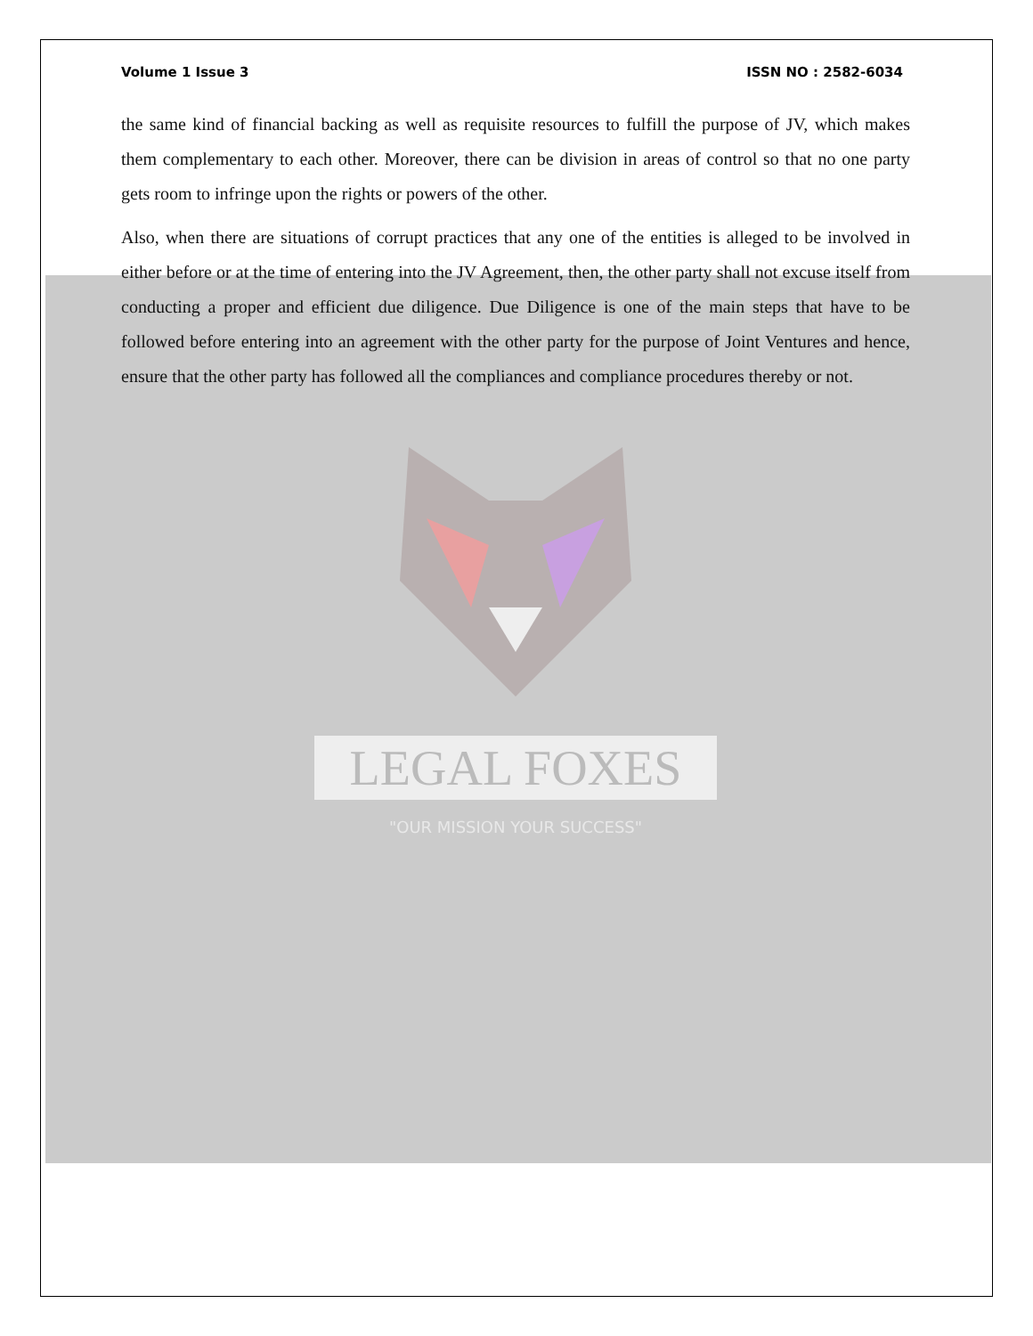Volume 1 Issue 3 ISSN NO : 2582-6034
the same kind of financial backing as well as requisite resources to fulfill the purpose of JV, which makes them complementary to each other. Moreover, there can be division in areas of control so that no one party gets room to infringe upon the rights or powers of the other.
Also, when there are situations of corrupt practices that any one of the entities is alleged to be involved in either before or at the time of entering into the JV Agreement, then, the other party shall not excuse itself from conducting a proper and efficient due diligence. Due Diligence is one of the main steps that have to be followed before entering into an agreement with the other party for the purpose of Joint Ventures and hence, ensure that the other party has followed all the compliances and compliance procedures thereby or not.
LEGAL FOXES
"OUR MISSION YOUR SUCCESS"